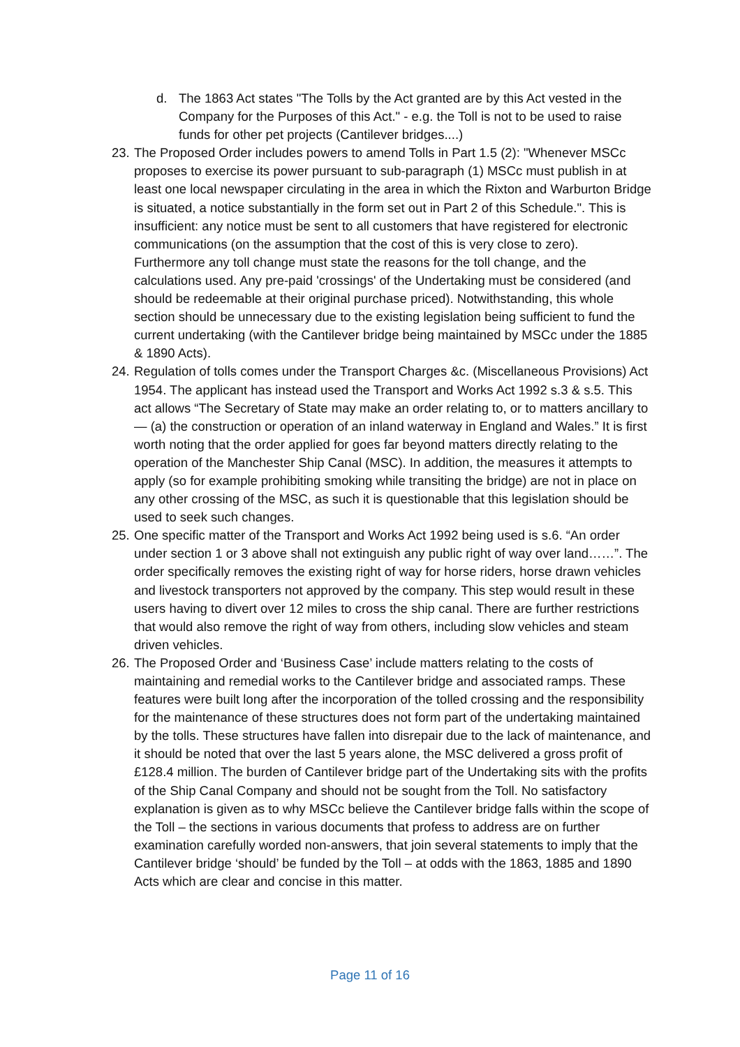d. The 1863 Act states "The Tolls by the Act granted are by this Act vested in the Company for the Purposes of this Act." - e.g. the Toll is not to be used to raise funds for other pet projects (Cantilever bridges....)
23. The Proposed Order includes powers to amend Tolls in Part 1.5 (2): "Whenever MSCc proposes to exercise its power pursuant to sub-paragraph (1) MSCc must publish in at least one local newspaper circulating in the area in which the Rixton and Warburton Bridge is situated, a notice substantially in the form set out in Part 2 of this Schedule.". This is insufficient: any notice must be sent to all customers that have registered for electronic communications (on the assumption that the cost of this is very close to zero). Furthermore any toll change must state the reasons for the toll change, and the calculations used. Any pre-paid 'crossings' of the Undertaking must be considered (and should be redeemable at their original purchase priced). Notwithstanding, this whole section should be unnecessary due to the existing legislation being sufficient to fund the current undertaking (with the Cantilever bridge being maintained by MSCc under the 1885 & 1890 Acts).
24. Regulation of tolls comes under the Transport Charges &c. (Miscellaneous Provisions) Act 1954. The applicant has instead used the Transport and Works Act 1992 s.3 & s.5. This act allows “The Secretary of State may make an order relating to, or to matters ancillary to— (a) the construction or operation of an inland waterway in England and Wales.” It is first worth noting that the order applied for goes far beyond matters directly relating to the operation of the Manchester Ship Canal (MSC). In addition, the measures it attempts to apply (so for example prohibiting smoking while transiting the bridge) are not in place on any other crossing of the MSC, as such it is questionable that this legislation should be used to seek such changes.
25. One specific matter of the Transport and Works Act 1992 being used is s.6. “An order under section 1 or 3 above shall not extinguish any public right of way over land……”. The order specifically removes the existing right of way for horse riders, horse drawn vehicles and livestock transporters not approved by the company. This step would result in these users having to divert over 12 miles to cross the ship canal. There are further restrictions that would also remove the right of way from others, including slow vehicles and steam driven vehicles.
26. The Proposed Order and ‘Business Case’ include matters relating to the costs of maintaining and remedial works to the Cantilever bridge and associated ramps. These features were built long after the incorporation of the tolled crossing and the responsibility for the maintenance of these structures does not form part of the undertaking maintained by the tolls. These structures have fallen into disrepair due to the lack of maintenance, and it should be noted that over the last 5 years alone, the MSC delivered a gross profit of £128.4 million. The burden of Cantilever bridge part of the Undertaking sits with the profits of the Ship Canal Company and should not be sought from the Toll. No satisfactory explanation is given as to why MSCc believe the Cantilever bridge falls within the scope of the Toll – the sections in various documents that profess to address are on further examination carefully worded non-answers, that join several statements to imply that the Cantilever bridge ‘should’ be funded by the Toll – at odds with the 1863, 1885 and 1890 Acts which are clear and concise in this matter.
Page 11 of 16